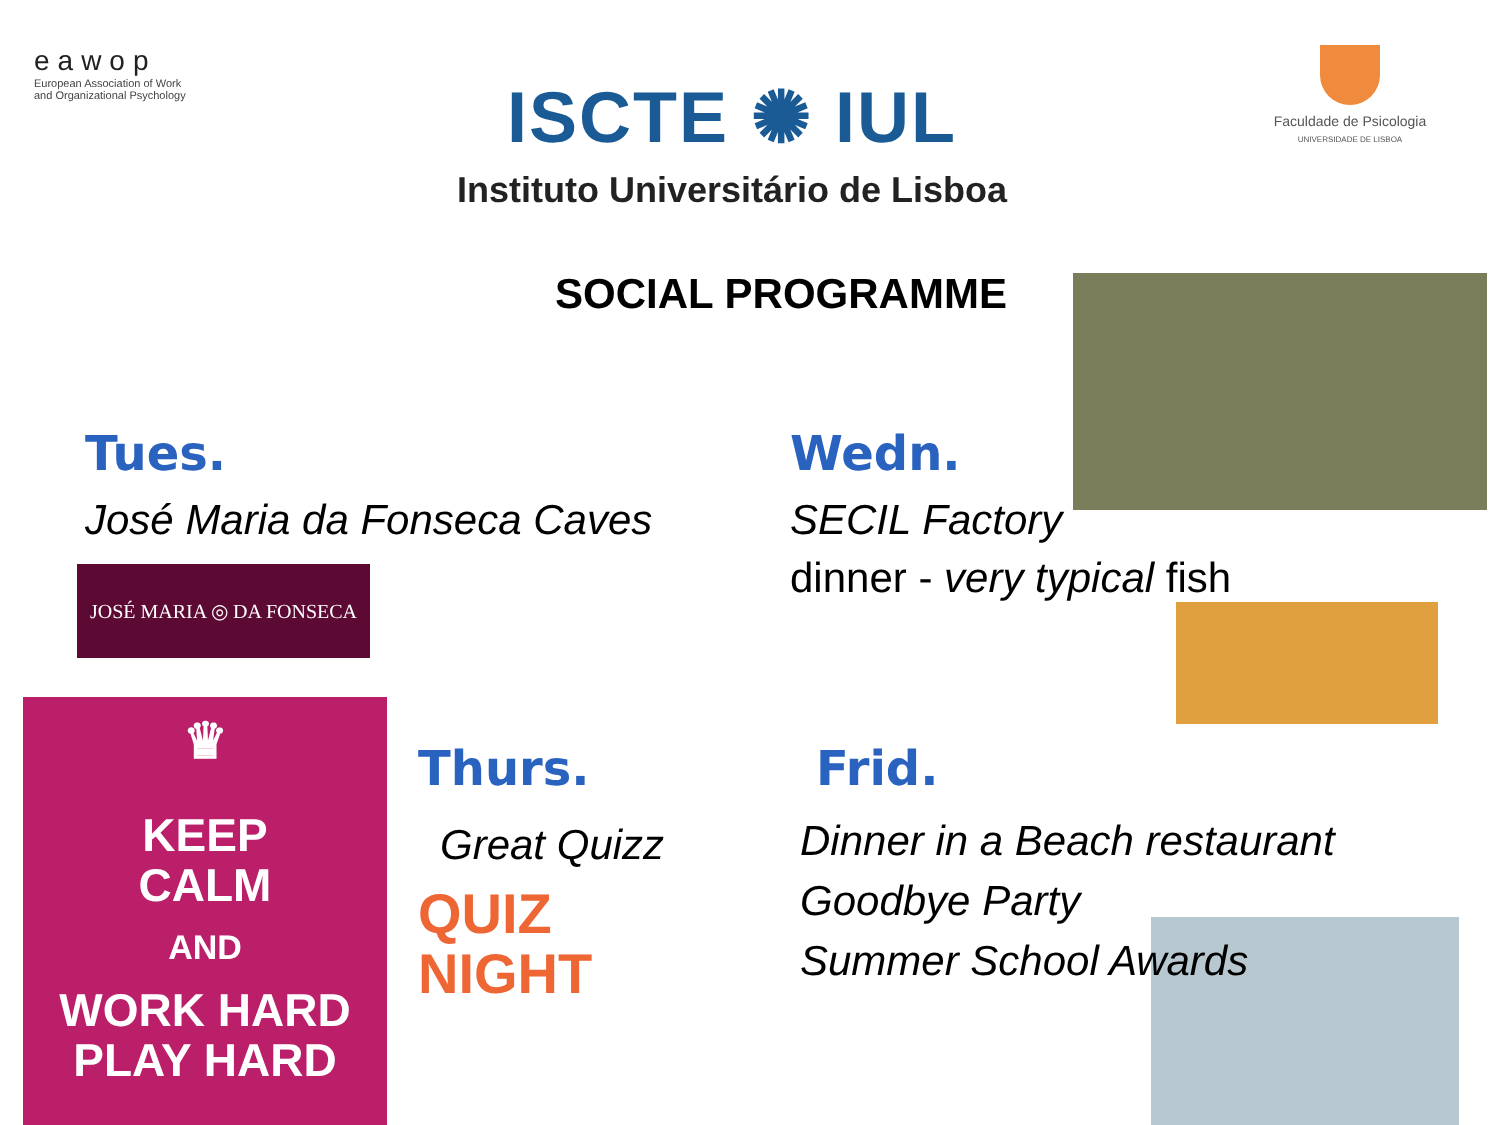eawop
European Association of Work and Organizational Psychology
ISCTE ✺ IUL
Instituto Universitário de Lisboa
Faculdade de Psicologia
UNIVERSIDADE DE LISBOA
SOCIAL PROGRAMME
Tues.
José Maria da Fonseca Caves
JOSÉ MARIA ◎ DA FONSECA
Wedn.
SECIL Factory
dinner - very typical fish
♛
KEEP
CALM
AND
WORK HARD
PLAY HARD
Thurs.
Great Quizz
QUIZ
NIGHT
Frid.
Dinner in a Beach restaurant
Goodbye Party
Summer School Awards